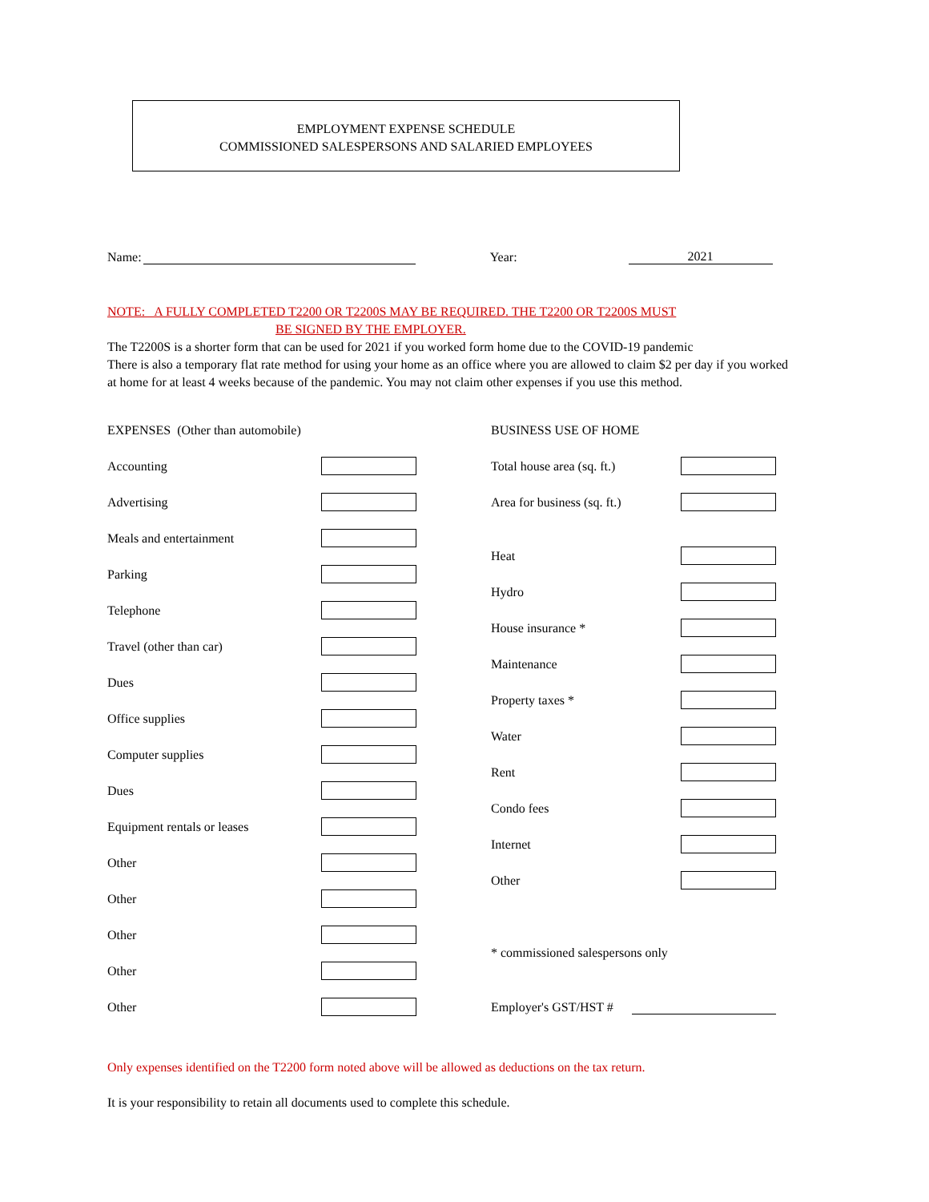EMPLOYMENT EXPENSE SCHEDULE
COMMISSIONED SALESPERSONS AND SALARIED EMPLOYEES
Name: Year: 2021
NOTE: A FULLY COMPLETED T2200 OR T2200S MAY BE REQUIRED. THE T2200 OR T2200S MUST
BE SIGNED BY THE EMPLOYER.
The T2200S is a shorter form that can be used for 2021 if you worked form home due to the COVID-19 pandemic
There is also a temporary flat rate method for using your home as an office where you are allowed to claim $2 per day if you worked at home for at least 4 weeks because of the pandemic. You may not claim other expenses if you use this method.
EXPENSES (Other than automobile)
Accounting
Advertising
Meals and entertainment
Parking
Telephone
Travel (other than car)
Dues
Office supplies
Computer supplies
Dues
Equipment rentals or leases
Other
Other
Other
Other
Other
BUSINESS USE OF HOME
Total house area (sq. ft.)
Area for business (sq. ft.)
Heat
Hydro
House insurance *
Maintenance
Property taxes *
Water
Rent
Condo fees
Internet
Other
* commissioned salespersons only
Employer's GST/HST #
Only expenses identified on the T2200 form noted above will be allowed as deductions on the tax return.
It is your responsibility to retain all documents used to complete this schedule.